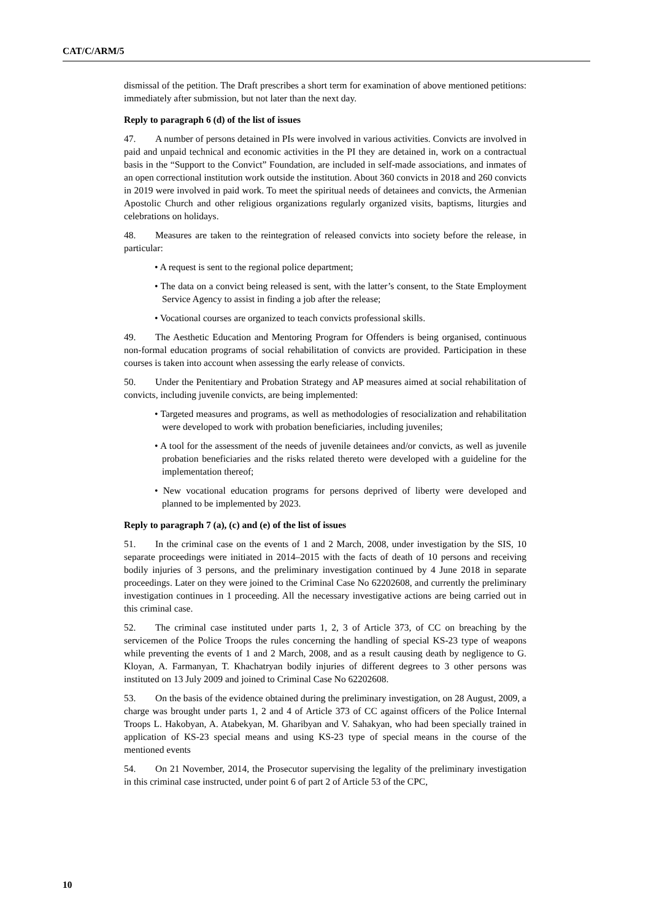CAT/C/ARM/5
dismissal of the petition. The Draft prescribes a short term for examination of above mentioned petitions: immediately after submission, but not later than the next day.
Reply to paragraph 6 (d) of the list of issues
47. A number of persons detained in PIs were involved in various activities. Convicts are involved in paid and unpaid technical and economic activities in the PI they are detained in, work on a contractual basis in the “Support to the Convict” Foundation, are included in self-made associations, and inmates of an open correctional institution work outside the institution. About 360 convicts in 2018 and 260 convicts in 2019 were involved in paid work. To meet the spiritual needs of detainees and convicts, the Armenian Apostolic Church and other religious organizations regularly organized visits, baptisms, liturgies and celebrations on holidays.
48. Measures are taken to the reintegration of released convicts into society before the release, in particular:
• A request is sent to the regional police department;
• The data on a convict being released is sent, with the latter’s consent, to the State Employment Service Agency to assist in finding a job after the release;
• Vocational courses are organized to teach convicts professional skills.
49. The Aesthetic Education and Mentoring Program for Offenders is being organised, continuous non-formal education programs of social rehabilitation of convicts are provided. Participation in these courses is taken into account when assessing the early release of convicts.
50. Under the Penitentiary and Probation Strategy and AP measures aimed at social rehabilitation of convicts, including juvenile convicts, are being implemented:
• Targeted measures and programs, as well as methodologies of resocialization and rehabilitation were developed to work with probation beneficiaries, including juveniles;
• A tool for the assessment of the needs of juvenile detainees and/or convicts, as well as juvenile probation beneficiaries and the risks related thereto were developed with a guideline for the implementation thereof;
• New vocational education programs for persons deprived of liberty were developed and planned to be implemented by 2023.
Reply to paragraph 7 (a), (c) and (e) of the list of issues
51. In the criminal case on the events of 1 and 2 March, 2008, under investigation by the SIS, 10 separate proceedings were initiated in 2014–2015 with the facts of death of 10 persons and receiving bodily injuries of 3 persons, and the preliminary investigation continued by 4 June 2018 in separate proceedings. Later on they were joined to the Criminal Case No 62202608, and currently the preliminary investigation continues in 1 proceeding. All the necessary investigative actions are being carried out in this criminal case.
52. The criminal case instituted under parts 1, 2, 3 of Article 373, of CC on breaching by the servicemen of the Police Troops the rules concerning the handling of special KS-23 type of weapons while preventing the events of 1 and 2 March, 2008, and as a result causing death by negligence to G. Kloyan, A. Farmanyan, T. Khachatryan bodily injuries of different degrees to 3 other persons was instituted on 13 July 2009 and joined to Criminal Case No 62202608.
53. On the basis of the evidence obtained during the preliminary investigation, on 28 August, 2009, a charge was brought under parts 1, 2 and 4 of Article 373 of CC against officers of the Police Internal Troops L. Hakobyan, A. Atabekyan, M. Gharibyan and V. Sahakyan, who had been specially trained in application of KS-23 special means and using KS-23 type of special means in the course of the mentioned events
54. On 21 November, 2014, the Prosecutor supervising the legality of the preliminary investigation in this criminal case instructed, under point 6 of part 2 of Article 53 of the CPC,
10